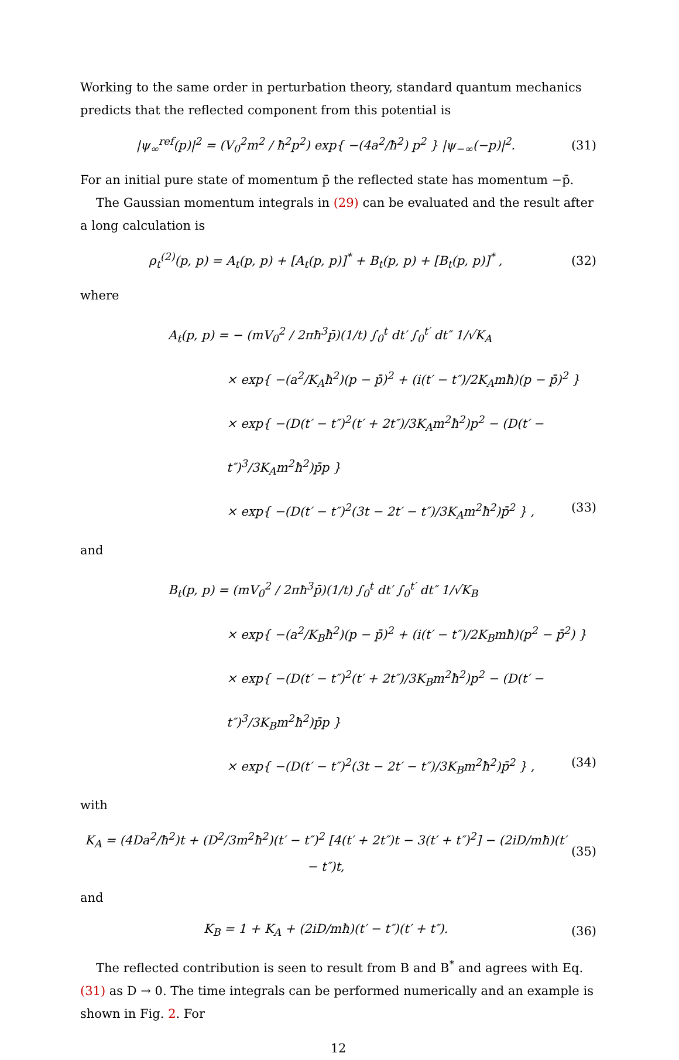Working to the same order in perturbation theory, standard quantum mechanics predicts that the reflected component from this potential is
|ψ<sub>∞</sub><sup>ref</sup>(p)|<sup>2</sup> = (V<sub>0</sub><sup>2</sup>m<sup>2</sup> / ħ<sup>2</sup>p<sup>2</sup>) exp{ −(4a<sup>2</sup>/ħ<sup>2</sup>) p<sup>2</sup> } |ψ<sub>−∞</sub>(−p)|<sup>2</sup>. (31)
For an initial pure state of momentum p̄ the reflected state has momentum −p̄.
The Gaussian momentum integrals in (29) can be evaluated and the result after a long calculation is
ρ<sub>t</sub><sup>(2)</sup>(p, p) = A<sub>t</sub>(p, p) + [A<sub>t</sub>(p, p)]<sup>*</sup> + B<sub>t</sub>(p, p) + [B<sub>t</sub>(p, p)]<sup>*</sup> , (32)
where
A<sub>t</sub>(p, p) = − (mV<sub>0</sub><sup>2</sup> / 2πħ<sup>3</sup>p̄)(1/t) ∫<sub>0</sub><sup>t</sup> dt′ ∫<sub>0</sub><sup>t′</sup> dt″ 1/√K<sub>A</sub>
× exp{ −(a<sup>2</sup>/K<sub>A</sub>ħ<sup>2</sup>)(p − p̄)<sup>2</sup> + (i(t′ − t″)/2K<sub>A</sub>mħ)(p − p̄)<sup>2</sup> }
× exp{ −(D(t′ − t″)<sup>2</sup>(t′ + 2t″)/3K<sub>A</sub>m<sup>2</sup>ħ<sup>2</sup>)p<sup>2</sup> − (D(t′ − t″)<sup>3</sup>/3K<sub>A</sub>m<sup>2</sup>ħ<sup>2</sup>)p̄p }
× exp{ −(D(t′ − t″)<sup>2</sup>(3t − 2t′ − t″)/3K<sub>A</sub>m<sup>2</sup>ħ<sup>2</sup>)p̄<sup>2</sup> } , (33)
and
B<sub>t</sub>(p, p) = (mV<sub>0</sub><sup>2</sup> / 2πħ<sup>3</sup>p̄)(1/t) ∫<sub>0</sub><sup>t</sup> dt′ ∫<sub>0</sub><sup>t′</sup> dt″ 1/√K<sub>B</sub>
× exp{ −(a<sup>2</sup>/K<sub>B</sub>ħ<sup>2</sup>)(p − p̄)<sup>2</sup> + (i(t′ − t″)/2K<sub>B</sub>mħ)(p<sup>2</sup> − p̄<sup>2</sup>) }
× exp{ −(D(t′ − t″)<sup>2</sup>(t′ + 2t″)/3K<sub>B</sub>m<sup>2</sup>ħ<sup>2</sup>)p<sup>2</sup> − (D(t′ − t″)<sup>3</sup>/3K<sub>B</sub>m<sup>2</sup>ħ<sup>2</sup>)p̄p }
× exp{ −(D(t′ − t″)<sup>2</sup>(3t − 2t′ − t″)/3K<sub>B</sub>m<sup>2</sup>ħ<sup>2</sup>)p̄<sup>2</sup> } , (34)
with
K<sub>A</sub> = (4Da<sup>2</sup>/ħ<sup>2</sup>)t + (D<sup>2</sup>/3m<sup>2</sup>ħ<sup>2</sup>)(t′ − t″)<sup>2</sup> [4(t′ + 2t″)t − 3(t′ + t″)<sup>2</sup>] − (2iD/mħ)(t′ − t″)t, (35)
and
K<sub>B</sub> = 1 + K<sub>A</sub> + (2iD/mħ)(t′ − t″)(t′ + t″). (36)
The reflected contribution is seen to result from B and B<sup>*</sup> and agrees with Eq.(31) as D → 0. The time integrals can be performed numerically and an example is shown in Fig. 2. For
12